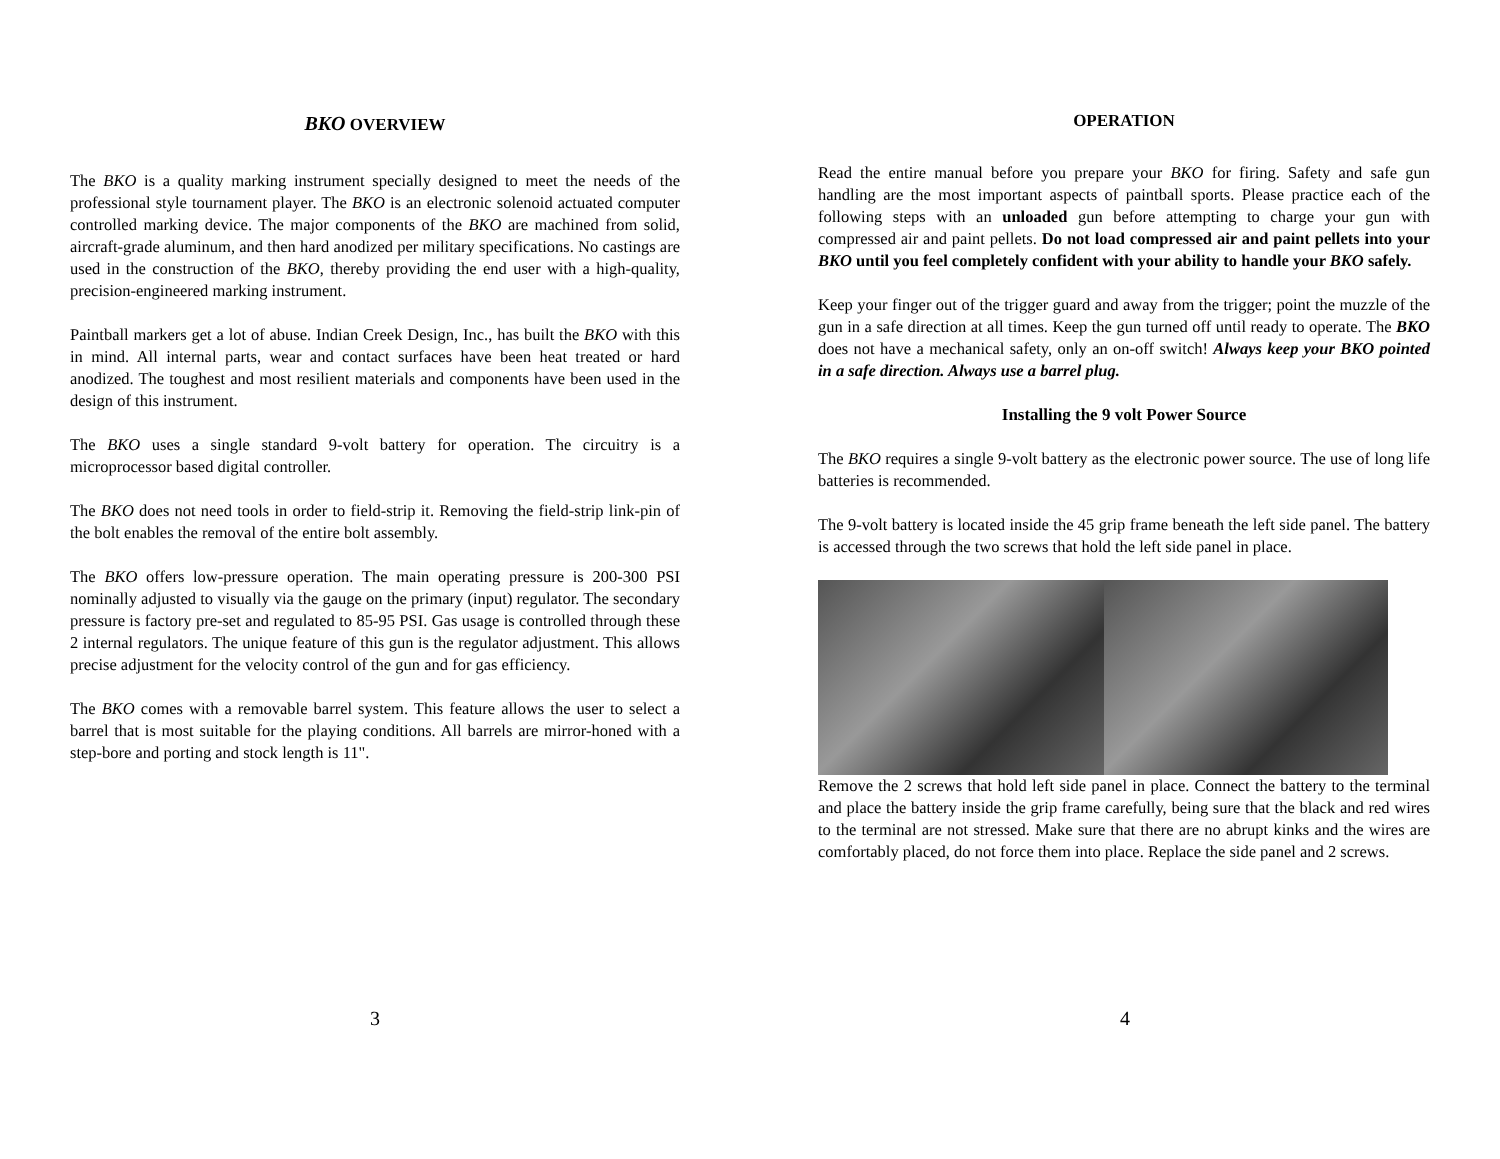BKO OVERVIEW
The BKO is a quality marking instrument specially designed to meet the needs of the professional style tournament player. The BKO is an electronic solenoid actuated computer controlled marking device. The major components of the BKO are machined from solid, aircraft-grade aluminum, and then hard anodized per military specifications. No castings are used in the construction of the BKO, thereby providing the end user with a high-quality, precision-engineered marking instrument.
Paintball markers get a lot of abuse. Indian Creek Design, Inc., has built the BKO with this in mind. All internal parts, wear and contact surfaces have been heat treated or hard anodized. The toughest and most resilient materials and components have been used in the design of this instrument.
The BKO uses a single standard 9-volt battery for operation. The circuitry is a microprocessor based digital controller.
The BKO does not need tools in order to field-strip it. Removing the field-strip link-pin of the bolt enables the removal of the entire bolt assembly.
The BKO offers low-pressure operation. The main operating pressure is 200-300 PSI nominally adjusted to visually via the gauge on the primary (input) regulator. The secondary pressure is factory pre-set and regulated to 85-95 PSI. Gas usage is controlled through these 2 internal regulators. The unique feature of this gun is the regulator adjustment. This allows precise adjustment for the velocity control of the gun and for gas efficiency.
The BKO comes with a removable barrel system. This feature allows the user to select a barrel that is most suitable for the playing conditions. All barrels are mirror-honed with a step-bore and porting and stock length is 11".
3
OPERATION
Read the entire manual before you prepare your BKO for firing. Safety and safe gun handling are the most important aspects of paintball sports. Please practice each of the following steps with an unloaded gun before attempting to charge your gun with compressed air and paint pellets. Do not load compressed air and paint pellets into your BKO until you feel completely confident with your ability to handle your BKO safely.
Keep your finger out of the trigger guard and away from the trigger; point the muzzle of the gun in a safe direction at all times. Keep the gun turned off until ready to operate. The BKO does not have a mechanical safety, only an on-off switch! Always keep your BKO pointed in a safe direction. Always use a barrel plug.
Installing the 9 volt Power Source
The BKO requires a single 9-volt battery as the electronic power source. The use of long life batteries is recommended.
The 9-volt battery is located inside the 45 grip frame beneath the left side panel. The battery is accessed through the two screws that hold the left side panel in place.
Remove the 2 screws that hold left side panel in place. Connect the battery to the terminal and place the battery inside the grip frame carefully, being sure that the black and red wires to the terminal are not stressed. Make sure that there are no abrupt kinks and the wires are comfortably placed, do not force them into place. Replace the side panel and 2 screws.
4